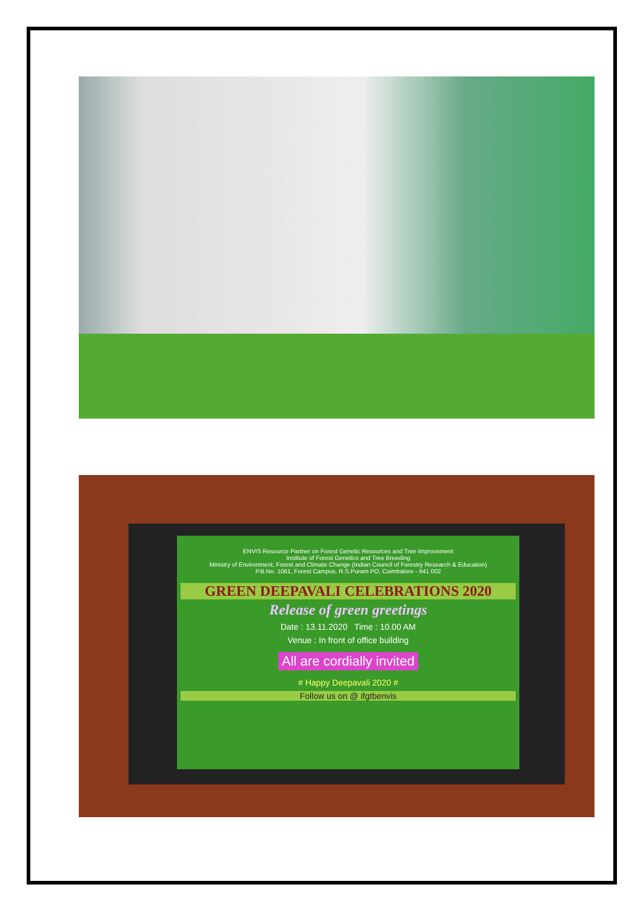ENVIS Resource Partner on Forest Genetic Resources and Tree Improvement
Institute of Forest Genetics and Tree Breeding
Ministry of Environment, Forest and Climate Change (Indian Council of Forestry Research & Education)
P.B.No. 1061, Forest Campus, R.S.Puram PO, Coimbatore - 641 002
GREEN DEEPAVALI CELEBRATIONS 2020
Release of green greetings
Date : 13.11.2020 Time : 10.00 AM
Venue : In front of office building
All are cordially invited
# Happy Deepavali 2020 #
Follow us on @ ifgtbenvis